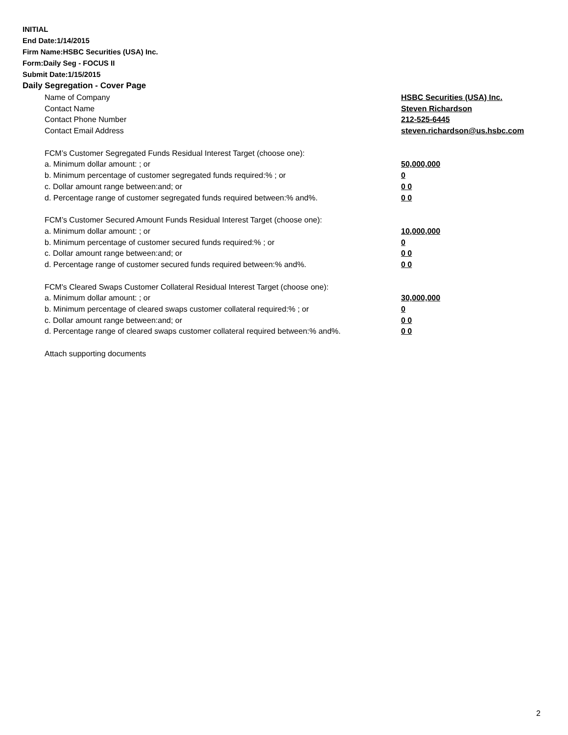INITIAL
End Date:1/14/2015
Firm Name:HSBC Securities (USA) Inc.
Form:Daily Seg - FOCUS II
Submit Date:1/15/2015
Daily Segregation - Cover Page
| Name of Company | HSBC Securities (USA) Inc. |
| Contact Name | Steven Richardson |
| Contact Phone Number | 212-525-6445 |
| Contact Email Address | steven.richardson@us.hsbc.com |
| FCM’s Customer Segregated Funds Residual Interest Target (choose one): | |
| a. Minimum dollar amount: ; or | 50,000,000 |
| b. Minimum percentage of customer segregated funds required:% ; or | 0 |
| c. Dollar amount range between:and; or | 0 0 |
| d. Percentage range of customer segregated funds required between:% and%. | 0 0 |
| FCM’s Customer Secured Amount Funds Residual Interest Target (choose one): | |
| a. Minimum dollar amount: ; or | 10,000,000 |
| b. Minimum percentage of customer secured funds required:% ; or | 0 |
| c. Dollar amount range between:and; or | 0 0 |
| d. Percentage range of customer secured funds required between:% and%. | 0 0 |
| FCM's Cleared Swaps Customer Collateral Residual Interest Target (choose one): | |
| a. Minimum dollar amount: ; or | 30,000,000 |
| b. Minimum percentage of cleared swaps customer collateral required:% ; or | 0 |
| c. Dollar amount range between:and; or | 0 0 |
| d. Percentage range of cleared swaps customer collateral required between:% and%. | 0 0 |
| Attach supporting documents | |
2